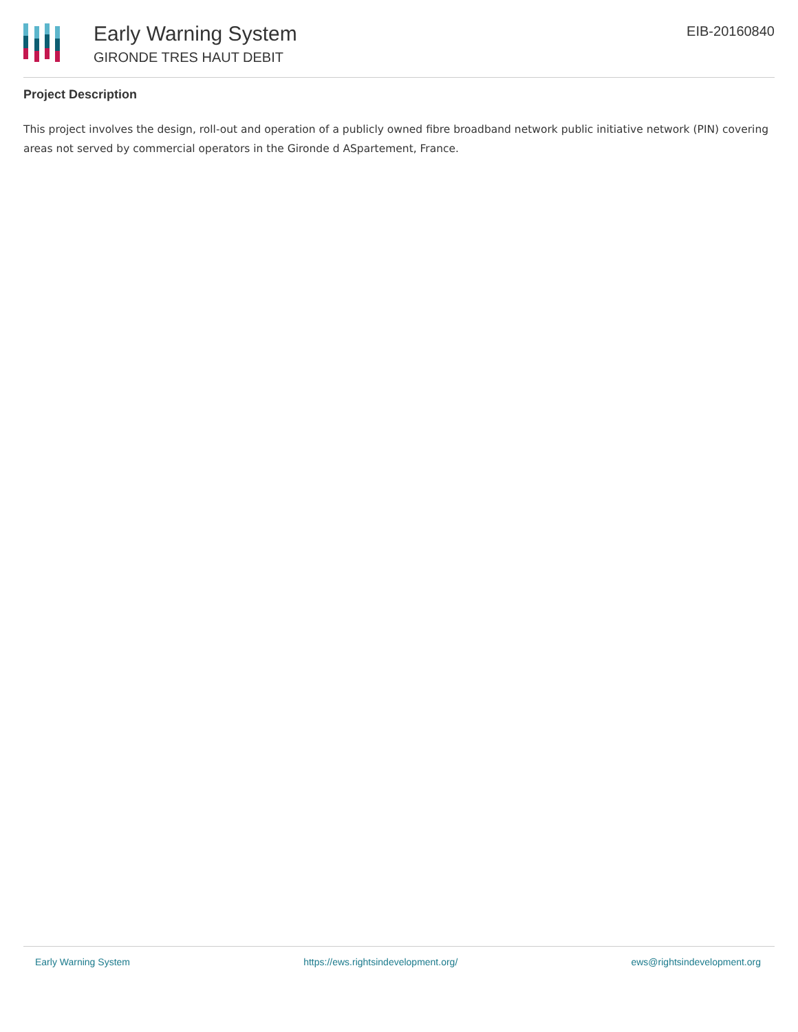Early Warning System
GIRONDE TRES HAUT DEBIT
EIB-20160840
Project Description
This project involves the design, roll-out and operation of a publicly owned fibre broadband network public initiative network (PIN) covering areas not served by commercial operators in the Gironde d ASpartement, France.
Early Warning System https://ews.rightsindevelopment.org/ ews@rightsindevelopment.org